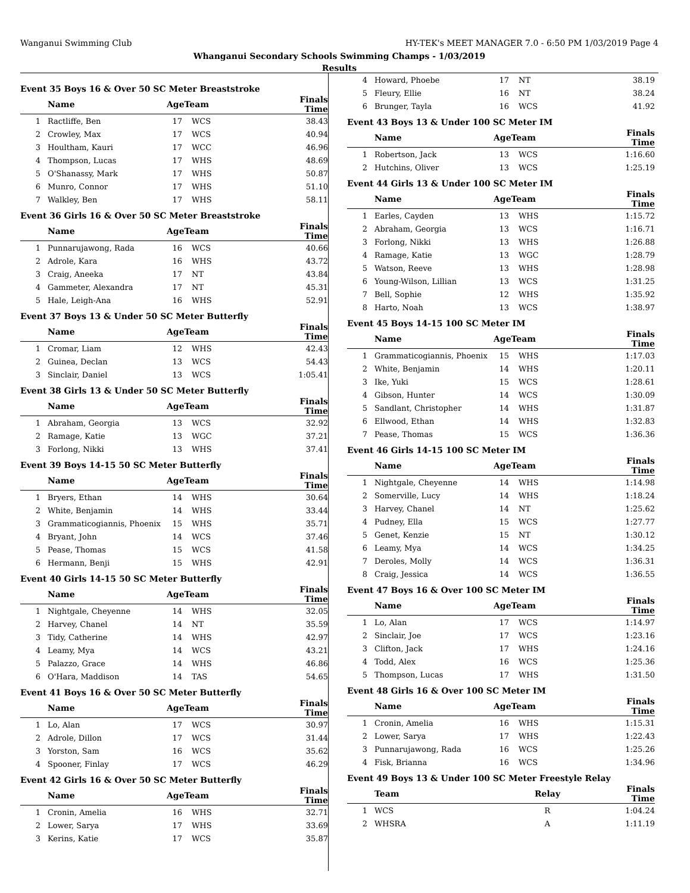Wanganui Swimming Club HY-TEK's MEET MANAGER 7.0 - 6:50 PM 1/03/2019 Page 4
Whanganui Secondary Schools Swimming Champs - 1/03/2019
Results
Event 35 Boys 16 & Over 50 SC Meter Breaststroke
| | Name | AgeTeam | | Finals Time | |
| --- | --- | --- | --- | --- | --- |
| 1 | Ractliffe, Ben | 17 | WCS | 38.43 | |
| 2 | Crowley, Max | 17 | WCS | 40.94 | |
| 3 | Houltham, Kauri | 17 | WCC | 46.96 | |
| 4 | Thompson, Lucas | 17 | WHS | 48.69 | |
| 5 | O'Shanassy, Mark | 17 | WHS | 50.87 | |
| 6 | Munro, Connor | 17 | WHS | 51.10 | |
| 7 | Walkley, Ben | 17 | WHS | 58.11 | |
Event 36 Girls 16 & Over 50 SC Meter Breaststroke
| | Name | AgeTeam | | Finals Time | |
| --- | --- | --- | --- | --- | --- |
| 1 | Punnarujawong, Rada | 16 | WCS | 40.66 | |
| 2 | Adrole, Kara | 16 | WHS | 43.72 | |
| 3 | Craig, Aneeka | 17 | NT | 43.84 | |
| 4 | Gammeter, Alexandra | 17 | NT | 45.31 | |
| 5 | Hale, Leigh-Ana | 16 | WHS | 52.91 | |
Event 37 Boys 13 & Under 50 SC Meter Butterfly
| | Name | AgeTeam | | Finals Time | |
| --- | --- | --- | --- | --- | --- |
| 1 | Cromar, Liam | 12 | WHS | 42.43 | |
| 2 | Guinea, Declan | 13 | WCS | 54.43 | |
| 3 | Sinclair, Daniel | 13 | WCS | 1:05.41 | |
Event 38 Girls 13 & Under 50 SC Meter Butterfly
| | Name | AgeTeam | | Finals Time | |
| --- | --- | --- | --- | --- | --- |
| 1 | Abraham, Georgia | 13 | WCS | 32.92 | |
| 2 | Ramage, Katie | 13 | WGC | 37.21 | |
| 3 | Forlong, Nikki | 13 | WHS | 37.41 | |
Event 39 Boys 14-15 50 SC Meter Butterfly
| | Name | AgeTeam | | Finals Time | |
| --- | --- | --- | --- | --- | --- |
| 1 | Bryers, Ethan | 14 | WHS | 30.64 | |
| 2 | White, Benjamin | 14 | WHS | 33.44 | |
| 3 | Grammaticogiannis, Phoenix | 15 | WHS | 35.71 | |
| 4 | Bryant, John | 14 | WCS | 37.46 | |
| 5 | Pease, Thomas | 15 | WCS | 41.58 | |
| 6 | Hermann, Benji | 15 | WHS | 42.91 | |
Event 40 Girls 14-15 50 SC Meter Butterfly
| | Name | AgeTeam | | Finals Time | |
| --- | --- | --- | --- | --- | --- |
| 1 | Nightgale, Cheyenne | 14 | WHS | 32.05 | |
| 2 | Harvey, Chanel | 14 | NT | 35.59 | |
| 3 | Tidy, Catherine | 14 | WHS | 42.97 | |
| 4 | Leamy, Mya | 14 | WCS | 43.21 | |
| 5 | Palazzo, Grace | 14 | WHS | 46.86 | |
| 6 | O'Hara, Maddison | 14 | TAS | 54.65 | |
Event 41 Boys 16 & Over 50 SC Meter Butterfly
| | Name | AgeTeam | | Finals Time | |
| --- | --- | --- | --- | --- | --- |
| 1 | Lo, Alan | 17 | WCS | 30.97 | |
| 2 | Adrole, Dillon | 17 | WCS | 31.44 | |
| 3 | Yorston, Sam | 16 | WCS | 35.62 | |
| 4 | Spooner, Finlay | 17 | WCS | 46.29 | |
Event 42 Girls 16 & Over 50 SC Meter Butterfly
| | Name | AgeTeam | | Finals Time | |
| --- | --- | --- | --- | --- | --- |
| 1 | Cronin, Amelia | 16 | WHS | 32.71 | |
| 2 | Lower, Sarya | 17 | WHS | 33.69 | |
| 3 | Kerins, Katie | 17 | WCS | 35.87 | |
| 4 | Howard, Phoebe | 17 | NT | 38.19 | |
| 5 | Fleury, Ellie | 16 | NT | 38.24 | |
| 6 | Brunger, Tayla | 16 | WCS | 41.92 | |
Event 43 Boys 13 & Under 100 SC Meter IM
| | Name | AgeTeam | | Finals Time | |
| --- | --- | --- | --- | --- | --- |
| 1 | Robertson, Jack | 13 | WCS | 1:16.60 | |
| 2 | Hutchins, Oliver | 13 | WCS | 1:25.19 | |
Event 44 Girls 13 & Under 100 SC Meter IM
| | Name | AgeTeam | | Finals Time | |
| --- | --- | --- | --- | --- | --- |
| 1 | Earles, Cayden | 13 | WHS | 1:15.72 | |
| 2 | Abraham, Georgia | 13 | WCS | 1:16.71 | |
| 3 | Forlong, Nikki | 13 | WHS | 1:26.88 | |
| 4 | Ramage, Katie | 13 | WGC | 1:28.79 | |
| 5 | Watson, Reeve | 13 | WHS | 1:28.98 | |
| 6 | Young-Wilson, Lillian | 13 | WCS | 1:31.25 | |
| 7 | Bell, Sophie | 12 | WHS | 1:35.92 | |
| 8 | Harto, Noah | 13 | WCS | 1:38.97 | |
Event 45 Boys 14-15 100 SC Meter IM
| | Name | AgeTeam | | Finals Time | |
| --- | --- | --- | --- | --- | --- |
| 1 | Grammaticogiannis, Phoenix | 15 | WHS | 1:17.03 | |
| 2 | White, Benjamin | 14 | WHS | 1:20.11 | |
| 3 | Ike, Yuki | 15 | WCS | 1:28.61 | |
| 4 | Gibson, Hunter | 14 | WCS | 1:30.09 | |
| 5 | Sandlant, Christopher | 14 | WHS | 1:31.87 | |
| 6 | Ellwood, Ethan | 14 | WHS | 1:32.83 | |
| 7 | Pease, Thomas | 15 | WCS | 1:36.36 | |
Event 46 Girls 14-15 100 SC Meter IM
| | Name | AgeTeam | | Finals Time | |
| --- | --- | --- | --- | --- | --- |
| 1 | Nightgale, Cheyenne | 14 | WHS | 1:14.98 | |
| 2 | Somerville, Lucy | 14 | WHS | 1:18.24 | |
| 3 | Harvey, Chanel | 14 | NT | 1:25.62 | |
| 4 | Pudney, Ella | 15 | WCS | 1:27.77 | |
| 5 | Genet, Kenzie | 15 | NT | 1:30.12 | |
| 6 | Leamy, Mya | 14 | WCS | 1:34.25 | |
| 7 | Deroles, Molly | 14 | WCS | 1:36.31 | |
| 8 | Craig, Jessica | 14 | WCS | 1:36.55 | |
Event 47 Boys 16 & Over 100 SC Meter IM
| | Name | AgeTeam | | Finals Time | |
| --- | --- | --- | --- | --- | --- |
| 1 | Lo, Alan | 17 | WCS | 1:14.97 | |
| 2 | Sinclair, Joe | 17 | WCS | 1:23.16 | |
| 3 | Clifton, Jack | 17 | WHS | 1:24.16 | |
| 4 | Todd, Alex | 16 | WCS | 1:25.36 | |
| 5 | Thompson, Lucas | 17 | WHS | 1:31.50 | |
Event 48 Girls 16 & Over 100 SC Meter IM
| | Name | AgeTeam | | Finals Time | |
| --- | --- | --- | --- | --- | --- |
| 1 | Cronin, Amelia | 16 | WHS | 1:15.31 | |
| 2 | Lower, Sarya | 17 | WHS | 1:22.43 | |
| 3 | Punnarujawong, Rada | 16 | WCS | 1:25.26 | |
| 4 | Fisk, Brianna | 16 | WCS | 1:34.96 | |
Event 49 Boys 13 & Under 100 SC Meter Freestyle Relay
| | Team | Relay | Finals Time | |
| --- | --- | --- | --- | --- |
| 1 | WCS | R | 1:04.24 | |
| 2 | WHSRA | A | 1:11.19 | |